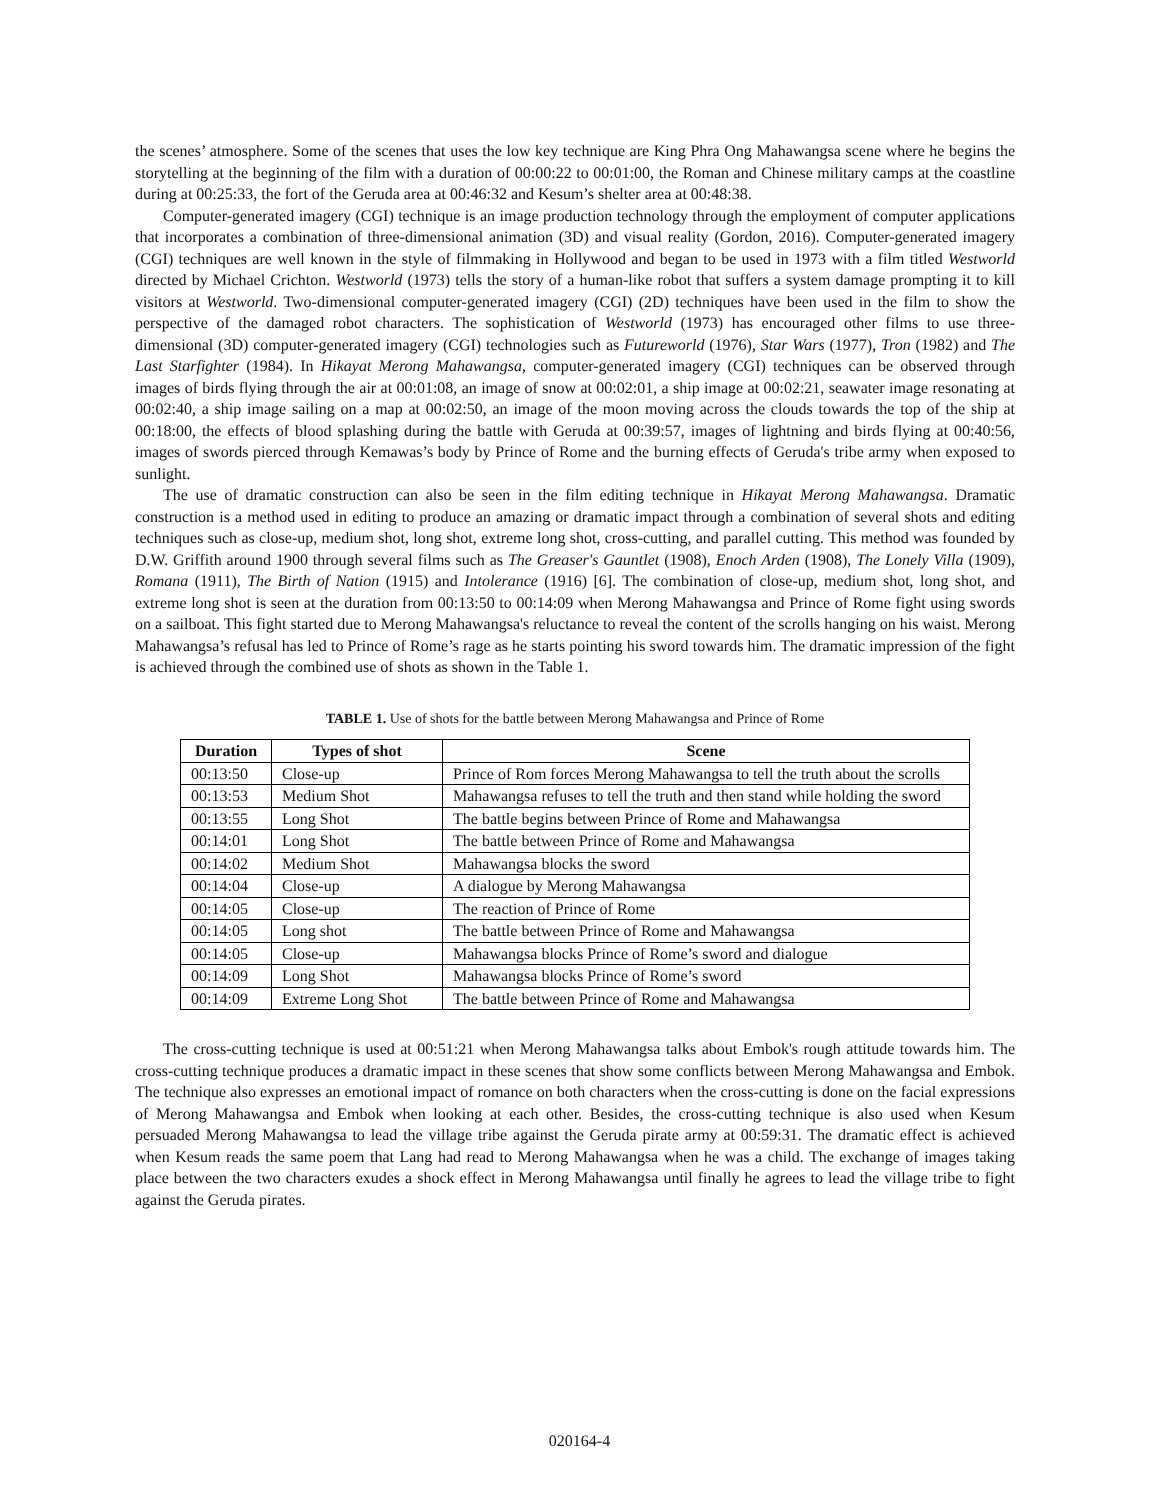the scenes’ atmosphere. Some of the scenes that uses the low key technique are King Phra Ong Mahawangsa scene where he begins the storytelling at the beginning of the film with a duration of 00:00:22 to 00:01:00, the Roman and Chinese military camps at the coastline during at 00:25:33, the fort of the Geruda area at 00:46:32 and Kesum’s shelter area at 00:48:38.
Computer-generated imagery (CGI) technique is an image production technology through the employment of computer applications that incorporates a combination of three-dimensional animation (3D) and visual reality (Gordon, 2016). Computer-generated imagery (CGI) techniques are well known in the style of filmmaking in Hollywood and began to be used in 1973 with a film titled Westworld directed by Michael Crichton. Westworld (1973) tells the story of a human-like robot that suffers a system damage prompting it to kill visitors at Westworld. Two-dimensional computer-generated imagery (CGI) (2D) techniques have been used in the film to show the perspective of the damaged robot characters. The sophistication of Westworld (1973) has encouraged other films to use three-dimensional (3D) computer-generated imagery (CGI) technologies such as Futureworld (1976), Star Wars (1977), Tron (1982) and The Last Starfighter (1984). In Hikayat Merong Mahawangsa, computer-generated imagery (CGI) techniques can be observed through images of birds flying through the air at 00:01:08, an image of snow at 00:02:01, a ship image at 00:02:21, seawater image resonating at 00:02:40, a ship image sailing on a map at 00:02:50, an image of the moon moving across the clouds towards the top of the ship at 00:18:00, the effects of blood splashing during the battle with Geruda at 00:39:57, images of lightning and birds flying at 00:40:56, images of swords pierced through Kemawas’s body by Prince of Rome and the burning effects of Geruda's tribe army when exposed to sunlight.
The use of dramatic construction can also be seen in the film editing technique in Hikayat Merong Mahawangsa. Dramatic construction is a method used in editing to produce an amazing or dramatic impact through a combination of several shots and editing techniques such as close-up, medium shot, long shot, extreme long shot, cross-cutting, and parallel cutting. This method was founded by D.W. Griffith around 1900 through several films such as The Greaser's Gauntlet (1908), Enoch Arden (1908), The Lonely Villa (1909), Romana (1911), The Birth of Nation (1915) and Intolerance (1916) [6]. The combination of close-up, medium shot, long shot, and extreme long shot is seen at the duration from 00:13:50 to 00:14:09 when Merong Mahawangsa and Prince of Rome fight using swords on a sailboat. This fight started due to Merong Mahawangsa's reluctance to reveal the content of the scrolls hanging on his waist. Merong Mahawangsa’s refusal has led to Prince of Rome’s rage as he starts pointing his sword towards him. The dramatic impression of the fight is achieved through the combined use of shots as shown in the Table 1.
TABLE 1. Use of shots for the battle between Merong Mahawangsa and Prince of Rome
| Duration | Types of shot | Scene |
| --- | --- | --- |
| 00:13:50 | Close-up | Prince of Rom forces Merong Mahawangsa to tell the truth about the scrolls |
| 00:13:53 | Medium Shot | Mahawangsa refuses to tell the truth and then stand while holding the sword |
| 00:13:55 | Long Shot | The battle begins between Prince of Rome and Mahawangsa |
| 00:14:01 | Long Shot | The battle between Prince of Rome and Mahawangsa |
| 00:14:02 | Medium Shot | Mahawangsa blocks the sword |
| 00:14:04 | Close-up | A dialogue by Merong Mahawangsa |
| 00:14:05 | Close-up | The reaction of Prince of Rome |
| 00:14:05 | Long shot | The battle between Prince of Rome and Mahawangsa |
| 00:14:05 | Close-up | Mahawangsa blocks Prince of Rome’s sword and dialogue |
| 00:14:09 | Long Shot | Mahawangsa blocks Prince of Rome’s sword |
| 00:14:09 | Extreme Long Shot | The battle between Prince of Rome and Mahawangsa |
The cross-cutting technique is used at 00:51:21 when Merong Mahawangsa talks about Embok's rough attitude towards him. The cross-cutting technique produces a dramatic impact in these scenes that show some conflicts between Merong Mahawangsa and Embok. The technique also expresses an emotional impact of romance on both characters when the cross-cutting is done on the facial expressions of Merong Mahawangsa and Embok when looking at each other. Besides, the cross-cutting technique is also used when Kesum persuaded Merong Mahawangsa to lead the village tribe against the Geruda pirate army at 00:59:31. The dramatic effect is achieved when Kesum reads the same poem that Lang had read to Merong Mahawangsa when he was a child. The exchange of images taking place between the two characters exudes a shock effect in Merong Mahawangsa until finally he agrees to lead the village tribe to fight against the Geruda pirates.
020164-4